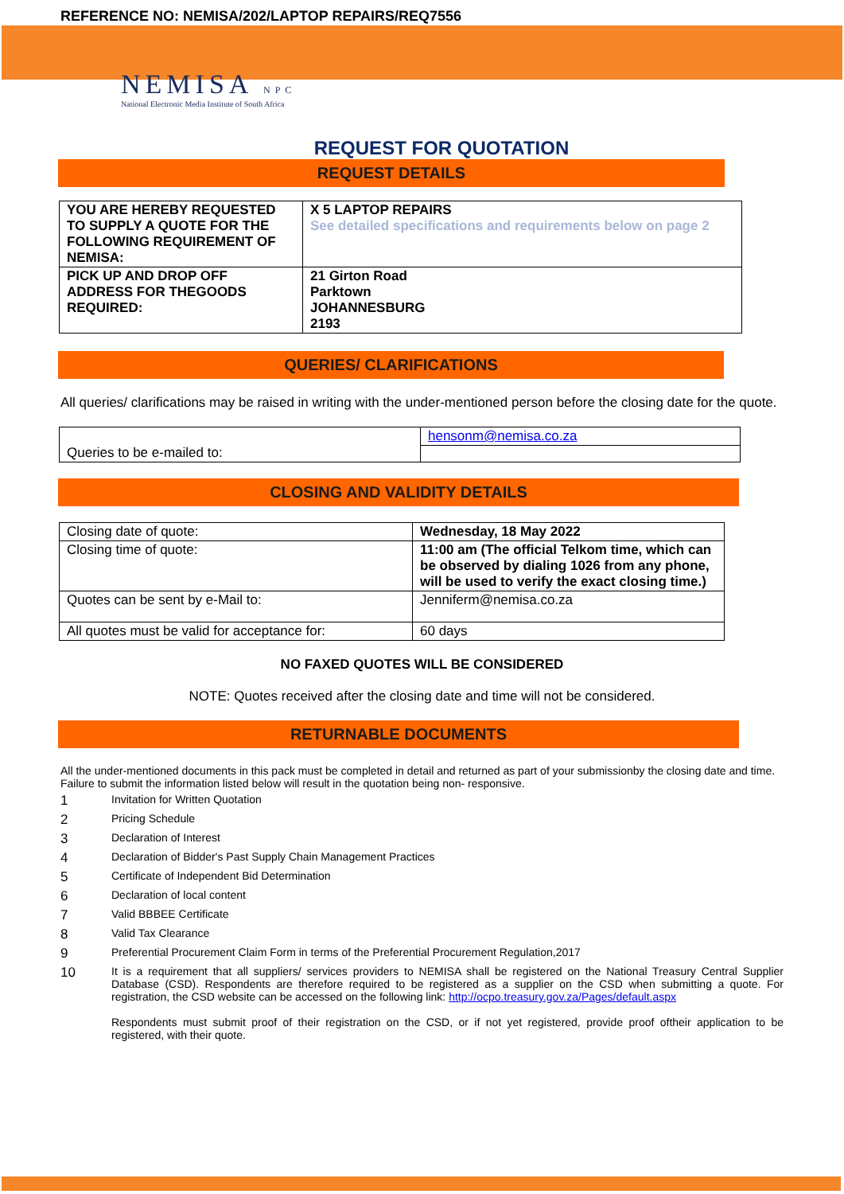REFERENCE NO: NEMISA/202/LAPTOP REPAIRS/REQ7556
NEMISA NPC
National Electronic Media Institute of South Africa
REQUEST FOR QUOTATION
REQUEST DETAILS
| YOU ARE HEREBY REQUESTED TO SUPPLY A QUOTE FOR THE FOLLOWING REQUIREMENT OF NEMISA: | X 5 LAPTOP REPAIRS See detailed specifications and requirements below on page 2 |
| PICK UP AND DROP OFF ADDRESS FOR THEGOODS REQUIRED: | 21 Girton Road Parktown JOHANNESBURG 2193 |
QUERIES/ CLARIFICATIONS
All queries/ clarifications may be raised in writing with the under-mentioned person before the closing date for the quote.
| Queries to be e-mailed to: | hensonm@nemisa.co.za |
CLOSING AND VALIDITY DETAILS
| Closing date of quote: | Wednesday, 18 May 2022 |
| Closing time of quote: | 11:00 am (The official Telkom time, which can be observed by dialing 1026 from any phone, will be used to verify the exact closing time.) |
| Quotes can be sent by e-Mail to: | Jenniferm@nemisa.co.za |
| All quotes must be valid for acceptance for: | 60 days |
NO FAXED QUOTES WILL BE CONSIDERED
NOTE: Quotes received after the closing date and time will not be considered.
RETURNABLE DOCUMENTS
All the under-mentioned documents in this pack must be completed in detail and returned as part of your submissionby the closing date and time. Failure to submit the information listed below will result in the quotation being non- responsive.
1 Invitation for Written Quotation
2 Pricing Schedule
3 Declaration of Interest
4 Declaration of Bidder's Past Supply Chain Management Practices
5 Certificate of Independent Bid Determination
6 Declaration of local content
7 Valid BBBEE Certificate
8 Valid Tax Clearance
9 Preferential Procurement Claim Form in terms of the Preferential Procurement Regulation,2017
10 It is a requirement that all suppliers/ services providers to NEMISA shall be registered on the National Treasury Central Supplier Database (CSD). Respondents are therefore required to be registered as a supplier on the CSD when submitting a quote. For registration, the CSD website can be accessed on the following link: http://ocpo.treasury.gov.za/Pages/default.aspx
Respondents must submit proof of their registration on the CSD, or if not yet registered, provide proof oftheir application to be registered, with their quote.